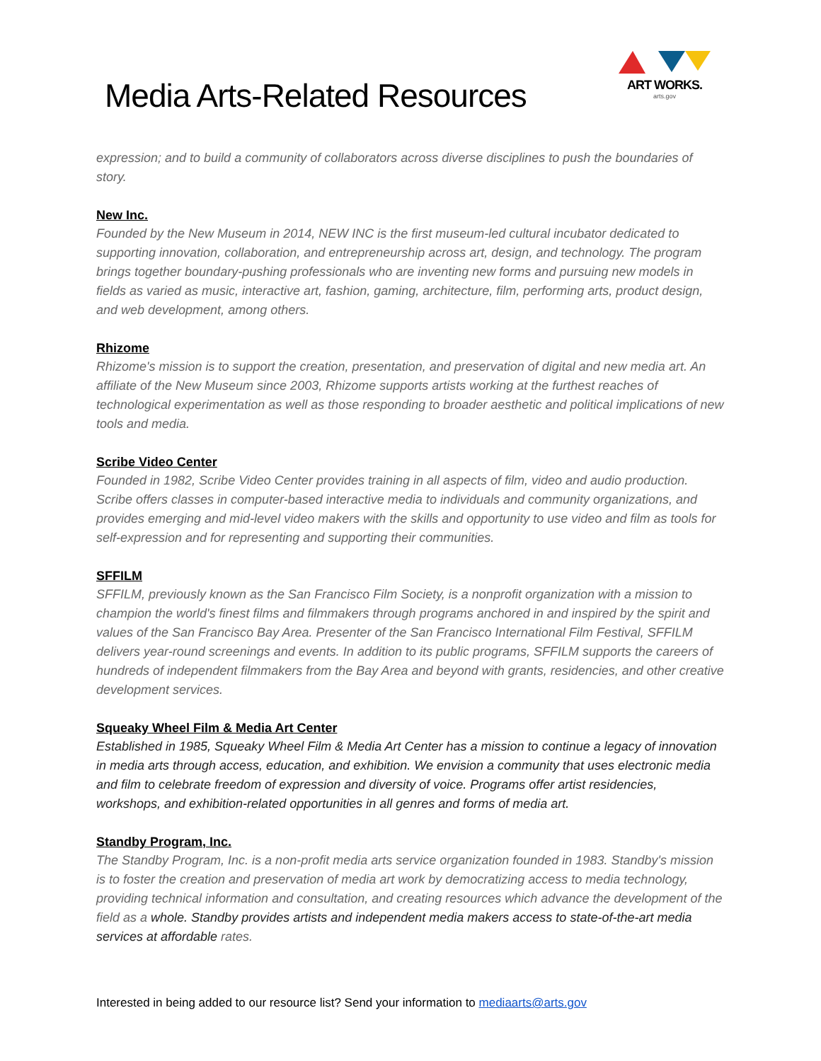Media Arts-Related Resources
ART WORKS.
arts.gov
expression; and to build a community of collaborators across diverse disciplines to push the boundaries of story.
New Inc.
Founded by the New Museum in 2014, NEW INC is the first museum-led cultural incubator dedicated to supporting innovation, collaboration, and entrepreneurship across art, design, and technology. The program brings together boundary-pushing professionals who are inventing new forms and pursuing new models in fields as varied as music, interactive art, fashion, gaming, architecture, film, performing arts, product design, and web development, among others.
Rhizome
Rhizome's mission is to support the creation, presentation, and preservation of digital and new media art. An affiliate of the New Museum since 2003, Rhizome supports artists working at the furthest reaches of technological experimentation as well as those responding to broader aesthetic and political implications of new tools and media.
Scribe Video Center
Founded in 1982, Scribe Video Center provides training in all aspects of film, video and audio production. Scribe offers classes in computer-based interactive media to individuals and community organizations, and provides emerging and mid-level video makers with the skills and opportunity to use video and film as tools for self-expression and for representing and supporting their communities.
SFFILM
SFFILM, previously known as the San Francisco Film Society, is a nonprofit organization with a mission to champion the world's finest films and filmmakers through programs anchored in and inspired by the spirit and values of the San Francisco Bay Area. Presenter of the San Francisco International Film Festival, SFFILM delivers year-round screenings and events. In addition to its public programs, SFFILM supports the careers of hundreds of independent filmmakers from the Bay Area and beyond with grants, residencies, and other creative development services.
Squeaky Wheel Film & Media Art Center
Established in 1985, Squeaky Wheel Film & Media Art Center has a mission to continue a legacy of innovation in media arts through access, education, and exhibition. We envision a community that uses electronic media and film to celebrate freedom of expression and diversity of voice. Programs offer artist residencies, workshops, and exhibition-related opportunities in all genres and forms of media art.
Standby Program, Inc.
The Standby Program, Inc. is a non-profit media arts service organization founded in 1983. Standby's mission is to foster the creation and preservation of media art work by democratizing access to media technology, providing technical information and consultation, and creating resources which advance the development of the field as a whole. Standby provides artists and independent media makers access to state-of-the-art media services at affordable rates.
Interested in being added to our resource list? Send your information to mediaarts@arts.gov